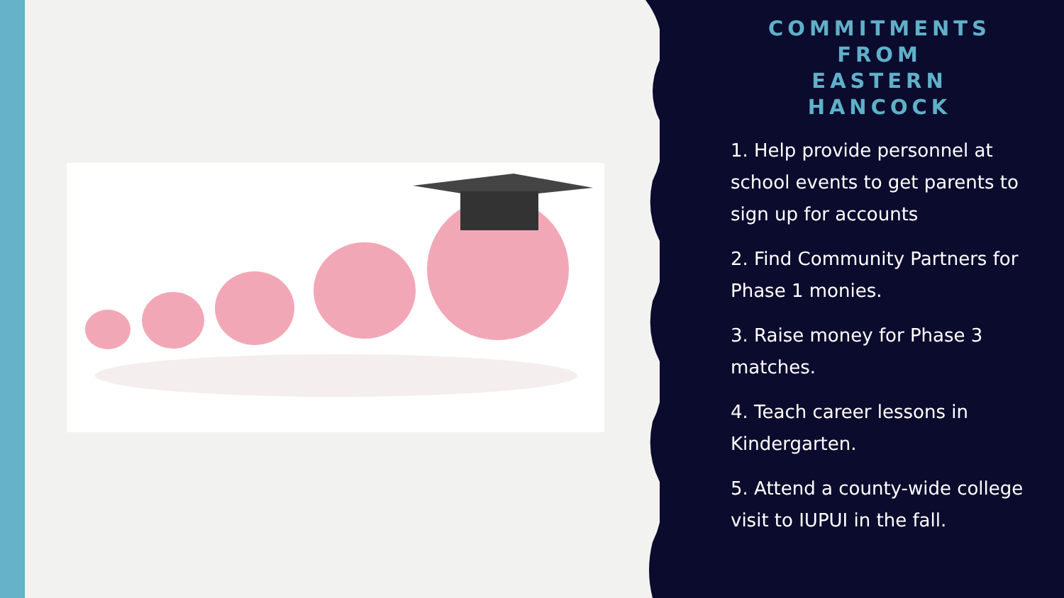COMMITMENTS
FROM
EASTERN
HANCOCK
1. Help provide personnel at school events to get parents to sign up for accounts
2. Find Community Partners for Phase 1 monies.
3. Raise money for Phase 3 matches.
4. Teach career lessons in Kindergarten.
5. Attend a county-wide college visit to IUPUI in the fall.